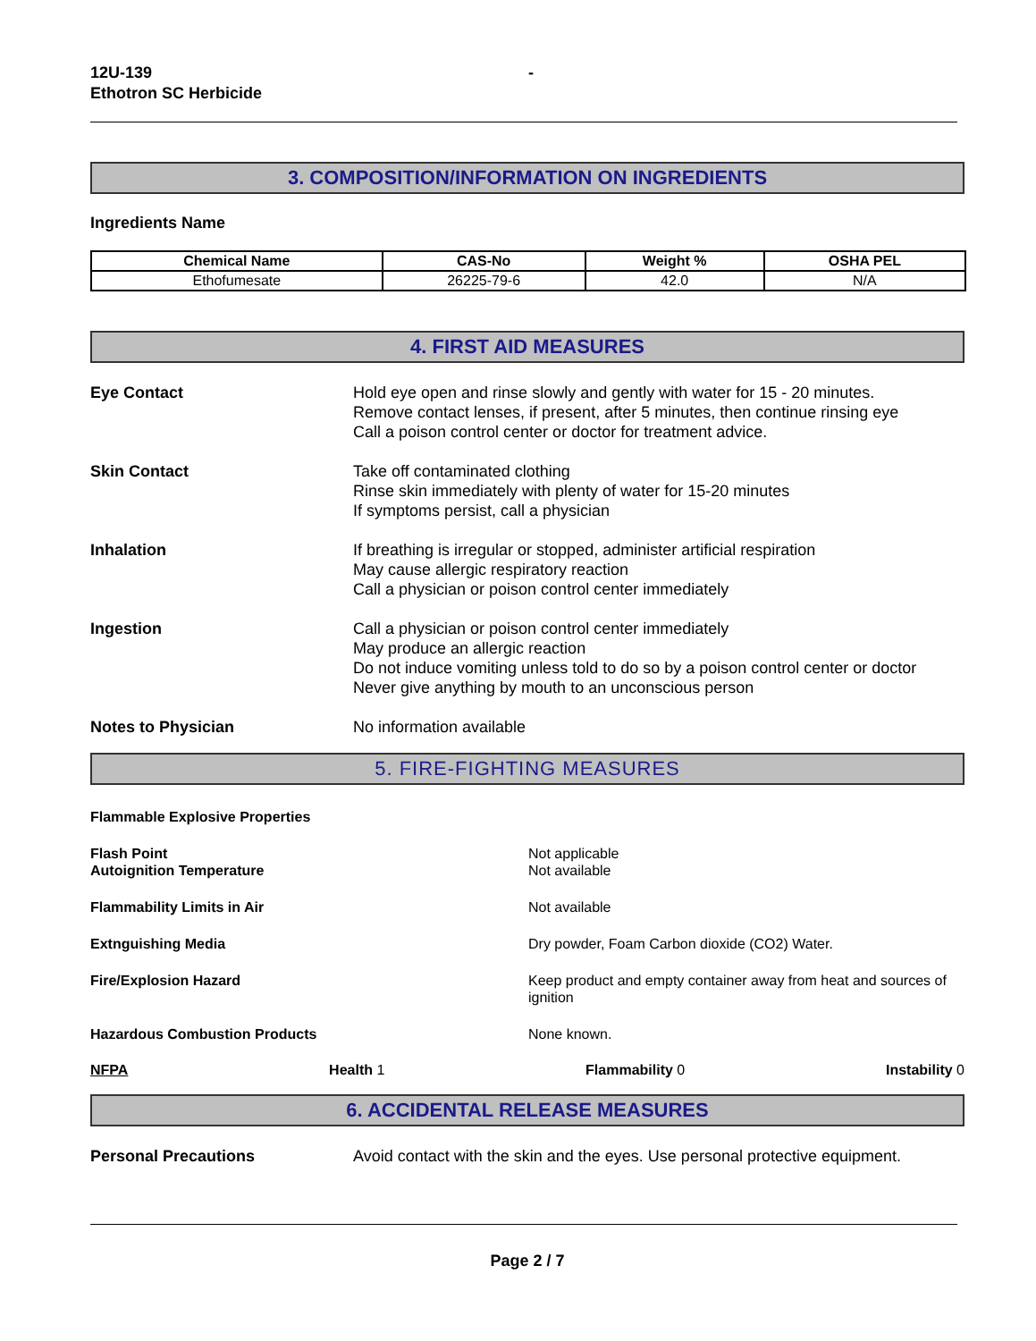12U-139
Ethotron SC Herbicide
-
3. COMPOSITION/INFORMATION ON INGREDIENTS
Ingredients Name
| Chemical Name | CAS-No | Weight % | OSHA PEL |
| --- | --- | --- | --- |
| Ethofumesate | 26225-79-6 | 42.0 | N/A |
4. FIRST AID MEASURES
Eye Contact Hold eye open and rinse slowly and gently with water for 15 - 20 minutes.
Remove contact lenses, if present, after 5 minutes, then continue rinsing eye
Call a poison control center or doctor for treatment advice.
Skin Contact Take off contaminated clothing
Rinse skin immediately with plenty of water for 15-20 minutes
If symptoms persist, call a physician
Inhalation If breathing is irregular or stopped, administer artificial respiration
May cause allergic respiratory reaction
Call a physician or poison control center immediately
Ingestion Call a physician or poison control center immediately
May produce an allergic reaction
Do not induce vomiting unless told to do so by a poison control center or doctor
Never give anything by mouth to an unconscious person
Notes to Physician No information available
5. FIRE-FIGHTING MEASURES
Flammable Explosive Properties
Flash Point
Autoignition Temperature
Not applicable
Not available
Flammability Limits in Air Not available
Extnguishing Media Dry powder, Foam Carbon dioxide (CO2) Water.
Fire/Explosion Hazard Keep product and empty container away from heat and sources of ignition
Hazardous Combustion Products None known.
NFPA Health 1 Flammability 0 Instability 0
6. ACCIDENTAL RELEASE MEASURES
Personal Precautions Avoid contact with the skin and the eyes. Use personal protective equipment.
Page 2 / 7